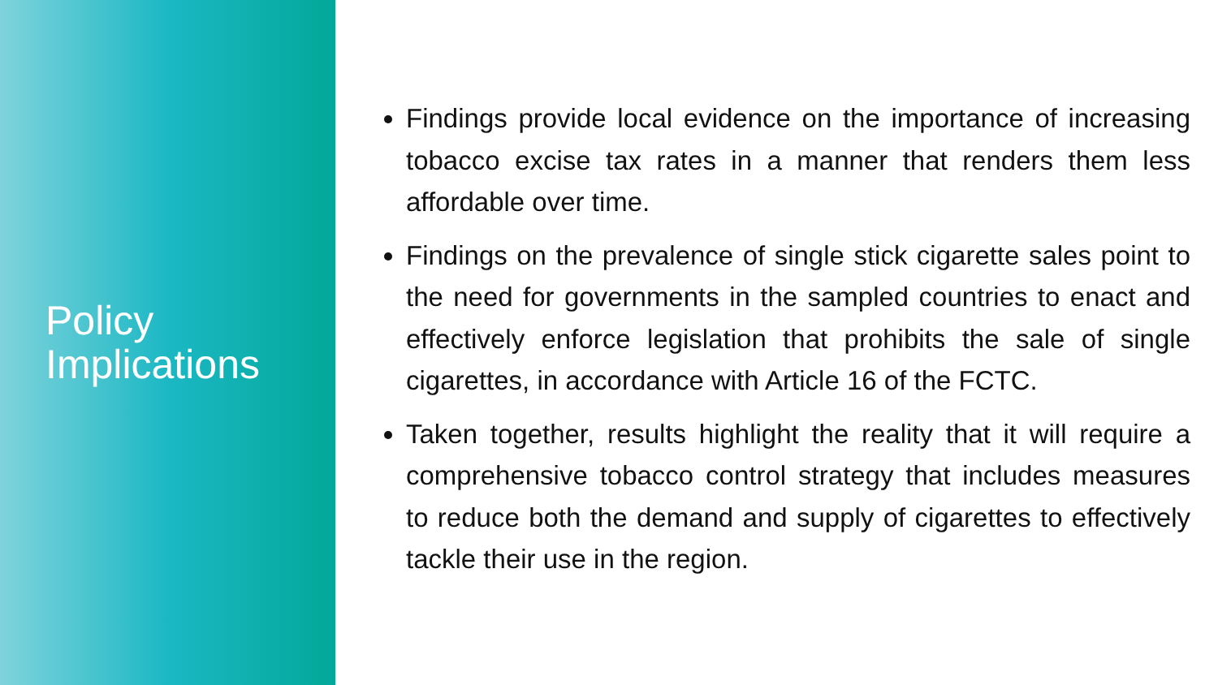Policy
Implications
Findings provide local evidence on the importance of increasing tobacco excise tax rates in a manner that renders them less affordable over time.
Findings on the prevalence of single stick cigarette sales point to the need for governments in the sampled countries to enact and effectively enforce legislation that prohibits the sale of single cigarettes, in accordance with Article 16 of the FCTC.
Taken together, results highlight the reality that it will require a comprehensive tobacco control strategy that includes measures to reduce both the demand and supply of cigarettes to effectively tackle their use in the region.